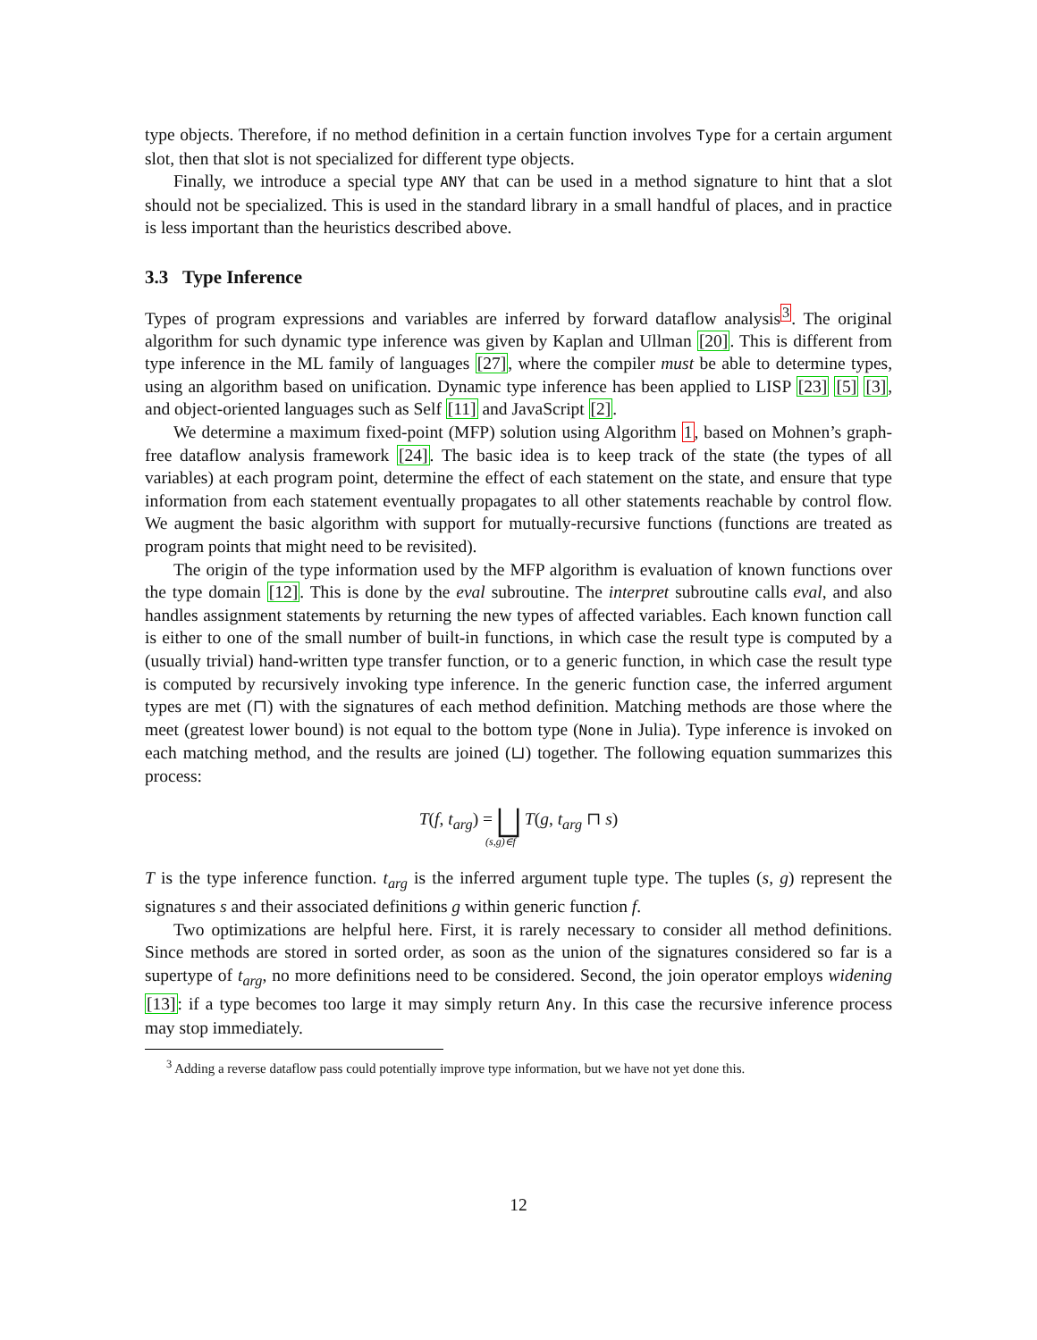type objects. Therefore, if no method definition in a certain function involves Type for a certain argument slot, then that slot is not specialized for different type objects.
Finally, we introduce a special type ANY that can be used in a method signature to hint that a slot should not be specialized. This is used in the standard library in a small handful of places, and in practice is less important than the heuristics described above.
3.3 Type Inference
Types of program expressions and variables are inferred by forward dataflow analysis<sup>3</sup>. The original algorithm for such dynamic type inference was given by Kaplan and Ullman [20]. This is different from type inference in the ML family of languages [27], where the compiler must be able to determine types, using an algorithm based on unification. Dynamic type inference has been applied to LISP [23] [5] [3], and object-oriented languages such as Self [11] and JavaScript [2].
We determine a maximum fixed-point (MFP) solution using Algorithm 1, based on Mohnen’s graph-free dataflow analysis framework [24]. The basic idea is to keep track of the state (the types of all variables) at each program point, determine the effect of each statement on the state, and ensure that type information from each statement eventually propagates to all other statements reachable by control flow. We augment the basic algorithm with support for mutually-recursive functions (functions are treated as program points that might need to be revisited).
The origin of the type information used by the MFP algorithm is evaluation of known functions over the type domain [12]. This is done by the eval subroutine. The interpret subroutine calls eval, and also handles assignment statements by returning the new types of affected variables. Each known function call is either to one of the small number of built-in functions, in which case the result type is computed by a (usually trivial) hand-written type transfer function, or to a generic function, in which case the result type is computed by recursively invoking type inference. In the generic function case, the inferred argument types are met (⊓) with the signatures of each method definition. Matching methods are those where the meet (greatest lower bound) is not equal to the bottom type (None in Julia). Type inference is invoked on each matching method, and the results are joined (⊔) together. The following equation summarizes this process:
T(f, t<sub>arg</sub>) = ⨆ T(g, t<sub>arg</sub> ⊓ s)
(s,g)∈f
T is the type inference function. t<sub>arg</sub> is the inferred argument tuple type. The tuples (s, g) represent the signatures s and their associated definitions g within generic function f.
Two optimizations are helpful here. First, it is rarely necessary to consider all method definitions. Since methods are stored in sorted order, as soon as the union of the signatures considered so far is a supertype of t<sub>arg</sub>, no more definitions need to be considered. Second, the join operator employs widening [13]: if a type becomes too large it may simply return Any. In this case the recursive inference process may stop immediately.
<sup>3</sup> Adding a reverse dataflow pass could potentially improve type information, but we have not yet done this.
12